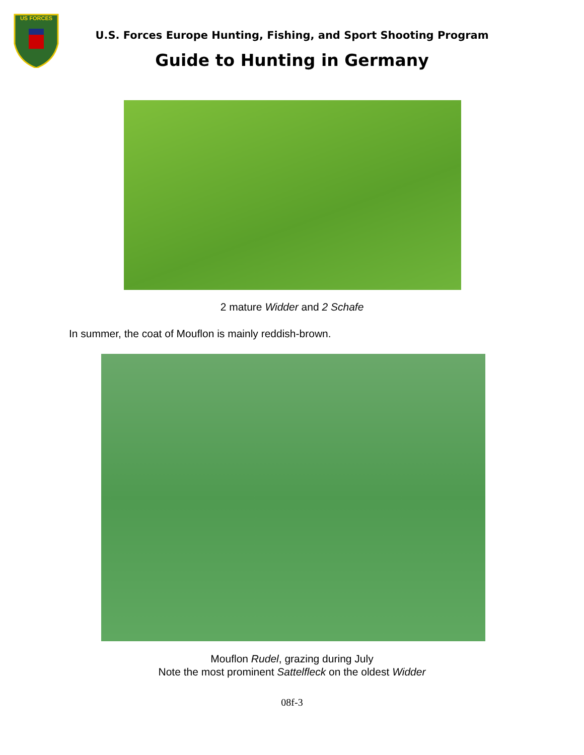US FORCES
U.S. Forces Europe Hunting, Fishing, and Sport Shooting Program
Guide to Hunting in Germany
2 mature Widder and 2 Schafe
In summer, the coat of Mouflon is mainly reddish-brown.
Mouflon Rudel, grazing during July
Note the most prominent Sattelfleck on the oldest Widder
08f-3